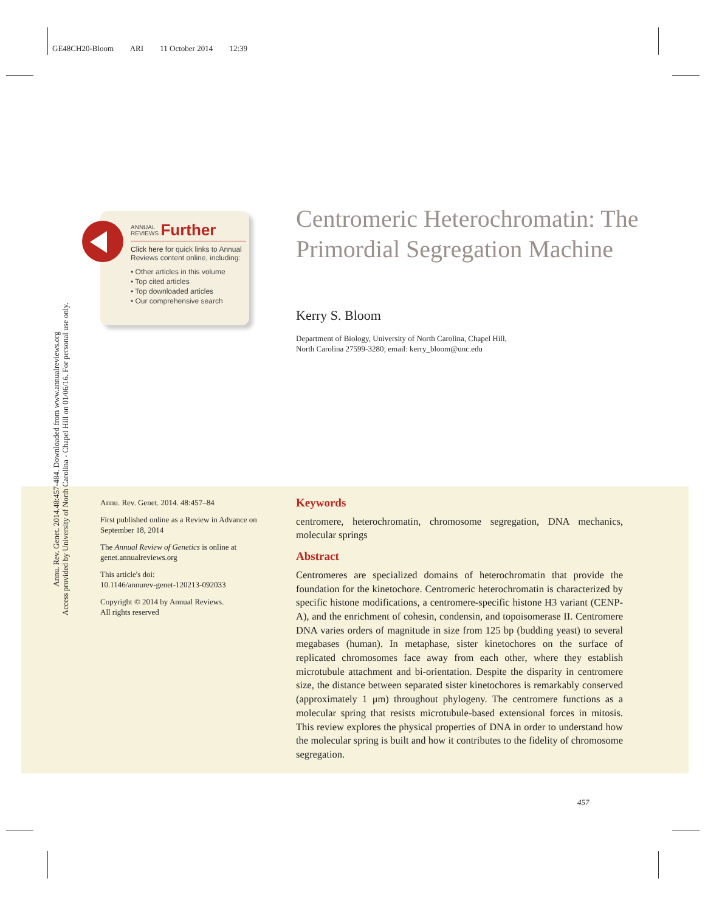GE48CH20-Bloom ARI 11 October 2014 12:39
Annu. Rev. Genet. 2014.48:457-484. Downloaded from www.annualreviews.org
Access provided by University of North Carolina - Chapel Hill on 01/06/16. For personal use only.
ANNUAL
REVIEWS Further
Click here for quick links to Annual Reviews content online, including:
• Other articles in this volume
• Top cited articles
• Top downloaded articles
• Our comprehensive search
Centromeric Heterochromatin: The Primordial Segregation Machine
Kerry S. Bloom
Department of Biology, University of North Carolina, Chapel Hill,
North Carolina 27599-3280; email: kerry_bloom@unc.edu
Annu. Rev. Genet. 2014. 48:457–84
First published online as a Review in Advance on September 18, 2014
The Annual Review of Genetics is online at genet.annualreviews.org
This article's doi:
10.1146/annurev-genet-120213-092033
Copyright © 2014 by Annual Reviews.
All rights reserved
Keywords
centromere, heterochromatin, chromosome segregation, DNA mechanics, molecular springs
Abstract
Centromeres are specialized domains of heterochromatin that provide the foundation for the kinetochore. Centromeric heterochromatin is characterized by specific histone modifications, a centromere-specific histone H3 variant (CENP-A), and the enrichment of cohesin, condensin, and topoisomerase II. Centromere DNA varies orders of magnitude in size from 125 bp (budding yeast) to several megabases (human). In metaphase, sister kinetochores on the surface of replicated chromosomes face away from each other, where they establish microtubule attachment and bi-orientation. Despite the disparity in centromere size, the distance between separated sister kinetochores is remarkably conserved (approximately 1 μm) throughout phylogeny. The centromere functions as a molecular spring that resists microtubule-based extensional forces in mitosis. This review explores the physical properties of DNA in order to understand how the molecular spring is built and how it contributes to the fidelity of chromosome segregation.
457